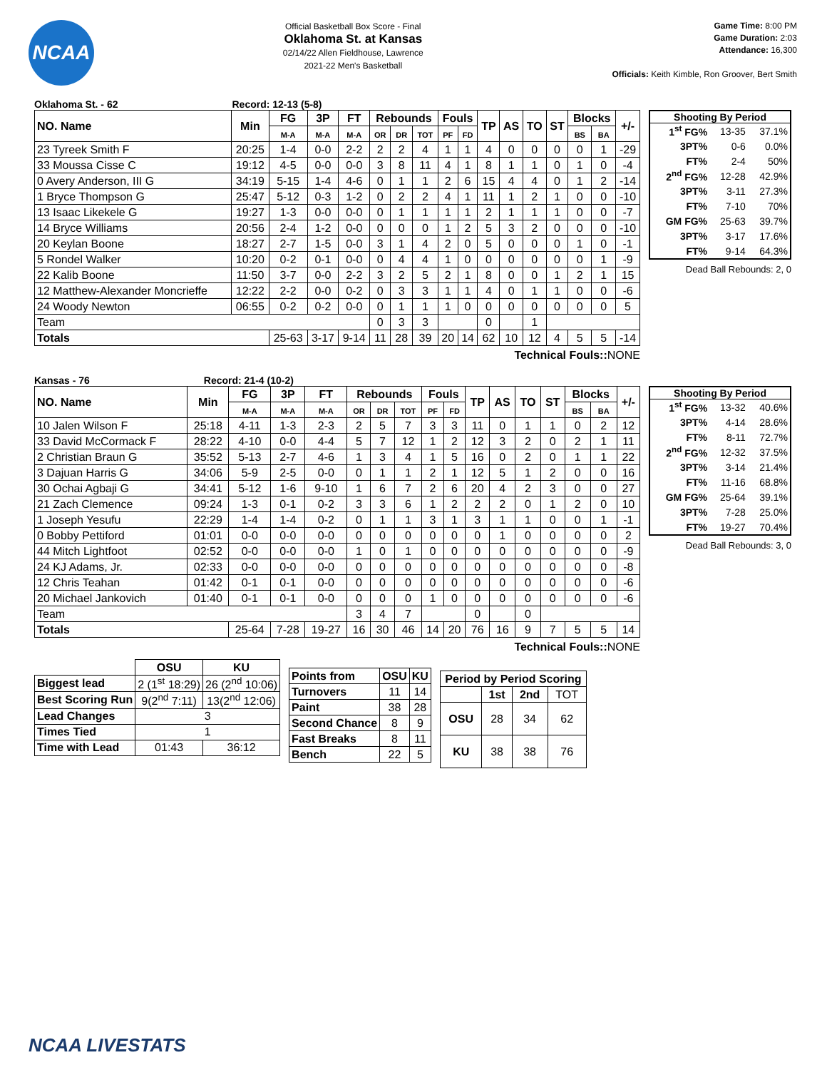NCAA
Official Basketball Box Score - Final
Oklahoma St. at Kansas
02/14/22 Allen Fieldhouse, Lawrence
2021-22 Men's Basketball
Game Time: 8:00 PM
Game Duration: 2:03
Attendance: 16,300
Officials: Keith Kimble, Ron Groover, Bert Smith
Oklahoma St. - 62 Record: 12-13 (5-8)
| NO. Name | Min | FG | 3P | FT | Rebounds | | | Fouls | | TP | AS | TO | ST | Blocks | | +/- |
| --- | --- | --- | --- | --- | --- | --- | --- | --- | --- | --- | --- | --- | --- | --- | --- | --- |
| | | M-A | M-A | M-A | OR | DR | TOT | PF | FD | | | | | BS | BA | |
| 23 Tyreek Smith F | 20:25 | 1-4 | 0-0 | 2-2 | 2 | 2 | 4 | 1 | 1 | 4 | 0 | 0 | 0 | 0 | 1 | -29 |
| 33 Moussa Cisse C | 19:12 | 4-5 | 0-0 | 0-0 | 3 | 8 | 11 | 4 | 1 | 8 | 1 | 1 | 0 | 1 | 0 | -4 |
| 0 Avery Anderson, III G | 34:19 | 5-15 | 1-4 | 4-6 | 0 | 1 | 1 | 2 | 6 | 15 | 4 | 4 | 0 | 1 | 2 | -14 |
| 1 Bryce Thompson G | 25:47 | 5-12 | 0-3 | 1-2 | 0 | 2 | 2 | 4 | 1 | 11 | 1 | 2 | 1 | 0 | 0 | -10 |
| 13 Isaac Likekele G | 19:27 | 1-3 | 0-0 | 0-0 | 0 | 1 | 1 | 1 | 1 | 2 | 1 | 1 | 1 | 0 | 0 | -7 |
| 14 Bryce Williams | 20:56 | 2-4 | 1-2 | 0-0 | 0 | 0 | 0 | 1 | 2 | 5 | 3 | 2 | 0 | 0 | 0 | -10 |
| 20 Keylan Boone | 18:27 | 2-7 | 1-5 | 0-0 | 3 | 1 | 4 | 2 | 0 | 5 | 0 | 0 | 0 | 1 | 0 | -1 |
| 5 Rondel Walker | 10:20 | 0-2 | 0-1 | 0-0 | 0 | 4 | 4 | 1 | 0 | 0 | 0 | 0 | 0 | 0 | 1 | -9 |
| 22 Kalib Boone | 11:50 | 3-7 | 0-0 | 2-2 | 3 | 2 | 5 | 2 | 1 | 8 | 0 | 0 | 1 | 2 | 1 | 15 |
| 12 Matthew-Alexander Moncrieffe | 12:22 | 2-2 | 0-0 | 0-2 | 0 | 3 | 3 | 1 | 1 | 4 | 0 | 1 | 1 | 0 | 0 | -6 |
| 24 Woody Newton | 06:55 | 0-2 | 0-2 | 0-0 | 0 | 1 | 1 | 1 | 0 | 0 | 0 | 0 | 0 | 0 | 0 | 5 |
| Team | | | | | 0 | 3 | 3 | | | 0 | | 1 | | | | |
| Totals | | 25-63 | 3-17 | 9-14 | 11 | 28 | 39 | 20 | 14 | 62 | 10 | 12 | 4 | 5 | 5 | -14 |
| Shooting By Period | | |
| --- | --- | --- |
| 1<sup>st</sup> FG% | 13-35 | 37.1% |
| 3PT% | 0-6 | 0.0% |
| FT% | 2-4 | 50% |
| 2<sup>nd</sup> FG% | 12-28 | 42.9% |
| 3PT% | 3-11 | 27.3% |
| FT% | 7-10 | 70% |
| GM FG% | 25-63 | 39.7% |
| 3PT% | 3-17 | 17.6% |
| FT% | 9-14 | 64.3% |
Dead Ball Rebounds: 2, 0
Technical Fouls:: NONE
Kansas - 76 Record: 21-4 (10-2)
| NO. Name | Min | FG | 3P | FT | Rebounds | | | Fouls | | TP | AS | TO | ST | Blocks | | +/- |
| --- | --- | --- | --- | --- | --- | --- | --- | --- | --- | --- | --- | --- | --- | --- | --- | --- |
| | | M-A | M-A | M-A | OR | DR | TOT | PF | FD | | | | | BS | BA | |
| 10 Jalen Wilson F | 25:18 | 4-11 | 1-3 | 2-3 | 2 | 5 | 7 | 3 | 3 | 11 | 0 | 1 | 1 | 0 | 2 | 12 |
| 33 David McCormack F | 28:22 | 4-10 | 0-0 | 4-4 | 5 | 7 | 12 | 1 | 2 | 12 | 3 | 2 | 0 | 2 | 1 | 11 |
| 2 Christian Braun G | 35:52 | 5-13 | 2-7 | 4-6 | 1 | 3 | 4 | 1 | 5 | 16 | 0 | 2 | 0 | 1 | 1 | 22 |
| 3 Dajuan Harris G | 34:06 | 5-9 | 2-5 | 0-0 | 0 | 1 | 1 | 2 | 1 | 12 | 5 | 1 | 2 | 0 | 0 | 16 |
| 30 Ochai Agbaji G | 34:41 | 5-12 | 1-6 | 9-10 | 1 | 6 | 7 | 2 | 6 | 20 | 4 | 2 | 3 | 0 | 0 | 27 |
| 21 Zach Clemence | 09:24 | 1-3 | 0-1 | 0-2 | 3 | 3 | 6 | 1 | 2 | 2 | 2 | 0 | 1 | 2 | 0 | 10 |
| 1 Joseph Yesufu | 22:29 | 1-4 | 1-4 | 0-2 | 0 | 1 | 1 | 3 | 1 | 3 | 1 | 1 | 0 | 0 | 1 | -1 |
| 0 Bobby Pettiford | 01:01 | 0-0 | 0-0 | 0-0 | 0 | 0 | 0 | 0 | 0 | 0 | 1 | 0 | 0 | 0 | 0 | 2 |
| 44 Mitch Lightfoot | 02:52 | 0-0 | 0-0 | 0-0 | 1 | 0 | 1 | 0 | 0 | 0 | 0 | 0 | 0 | 0 | 0 | -9 |
| 24 KJ Adams, Jr. | 02:33 | 0-0 | 0-0 | 0-0 | 0 | 0 | 0 | 0 | 0 | 0 | 0 | 0 | 0 | 0 | 0 | -8 |
| 12 Chris Teahan | 01:42 | 0-1 | 0-1 | 0-0 | 0 | 0 | 0 | 0 | 0 | 0 | 0 | 0 | 0 | 0 | 0 | -6 |
| 20 Michael Jankovich | 01:40 | 0-1 | 0-1 | 0-0 | 0 | 0 | 0 | 1 | 0 | 0 | 0 | 0 | 0 | 0 | 0 | -6 |
| Team | | | | | 3 | 4 | 7 | | | 0 | | 0 | | | | |
| Totals | | 25-64 | 7-28 | 19-27 | 16 | 30 | 46 | 14 | 20 | 76 | 16 | 9 | 7 | 5 | 5 | 14 |
| Shooting By Period | | |
| --- | --- | --- |
| 1<sup>st</sup> FG% | 13-32 | 40.6% |
| 3PT% | 4-14 | 28.6% |
| FT% | 8-11 | 72.7% |
| 2<sup>nd</sup> FG% | 12-32 | 37.5% |
| 3PT% | 3-14 | 21.4% |
| FT% | 11-16 | 68.8% |
| GM FG% | 25-64 | 39.1% |
| 3PT% | 7-28 | 25.0% |
| FT% | 19-27 | 70.4% |
Dead Ball Rebounds: 3, 0
Technical Fouls:: NONE
| | OSU | KU |
| --- | --- | --- |
| Biggest lead | 2 (1<sup>st</sup> 18:29) | 26 (2<sup>nd</sup> 10:06) |
| Best Scoring Run | 9(2<sup>nd</sup> 7:11) | 13(2<sup>nd</sup> 12:06) |
| Lead Changes | 3 | |
| Times Tied | 1 | |
| Time with Lead | 01:43 | 36:12 |
| Points from | OSU | KU |
| --- | --- | --- |
| Turnovers | 11 | 14 |
| Paint | 38 | 28 |
| Second Chance | 8 | 9 |
| Fast Breaks | 8 | 11 |
| Bench | 22 | 5 |
| Period by Period Scoring | | | |
| --- | --- | --- | --- |
| | 1st | 2nd | TOT |
| OSU | 28 | 34 | 62 |
| KU | 38 | 38 | 76 |
NCAA LIVESTATS